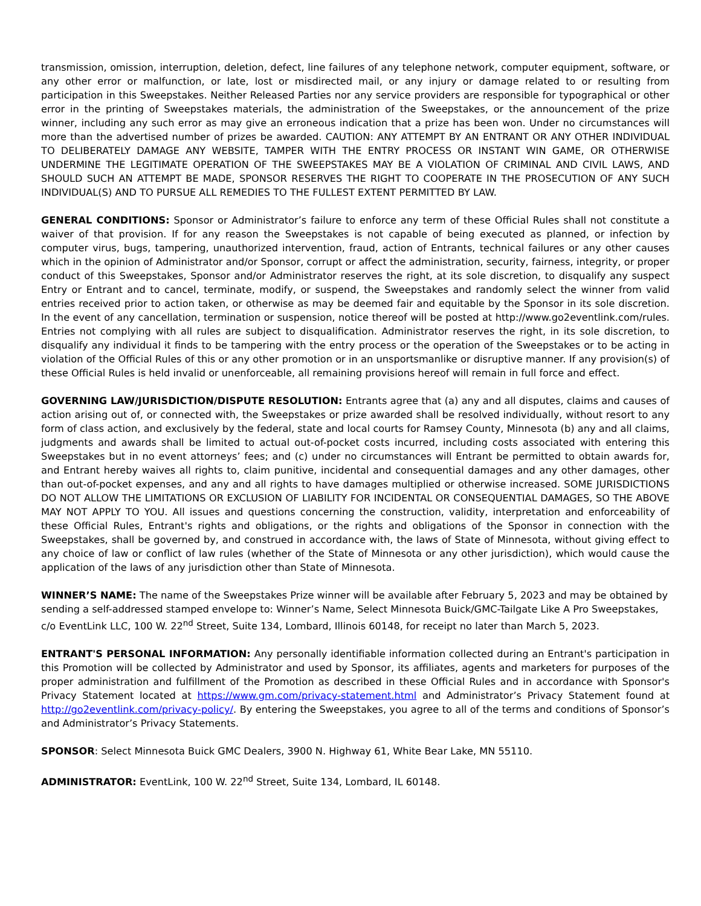transmission, omission, interruption, deletion, defect, line failures of any telephone network, computer equipment, software, or any other error or malfunction, or late, lost or misdirected mail, or any injury or damage related to or resulting from participation in this Sweepstakes. Neither Released Parties nor any service providers are responsible for typographical or other error in the printing of Sweepstakes materials, the administration of the Sweepstakes, or the announcement of the prize winner, including any such error as may give an erroneous indication that a prize has been won. Under no circumstances will more than the advertised number of prizes be awarded. CAUTION: ANY ATTEMPT BY AN ENTRANT OR ANY OTHER INDIVIDUAL TO DELIBERATELY DAMAGE ANY WEBSITE, TAMPER WITH THE ENTRY PROCESS OR INSTANT WIN GAME, OR OTHERWISE UNDERMINE THE LEGITIMATE OPERATION OF THE SWEEPSTAKES MAY BE A VIOLATION OF CRIMINAL AND CIVIL LAWS, AND SHOULD SUCH AN ATTEMPT BE MADE, SPONSOR RESERVES THE RIGHT TO COOPERATE IN THE PROSECUTION OF ANY SUCH INDIVIDUAL(S) AND TO PURSUE ALL REMEDIES TO THE FULLEST EXTENT PERMITTED BY LAW.
GENERAL CONDITIONS: Sponsor or Administrator’s failure to enforce any term of these Official Rules shall not constitute a waiver of that provision. If for any reason the Sweepstakes is not capable of being executed as planned, or infection by computer virus, bugs, tampering, unauthorized intervention, fraud, action of Entrants, technical failures or any other causes which in the opinion of Administrator and/or Sponsor, corrupt or affect the administration, security, fairness, integrity, or proper conduct of this Sweepstakes, Sponsor and/or Administrator reserves the right, at its sole discretion, to disqualify any suspect Entry or Entrant and to cancel, terminate, modify, or suspend, the Sweepstakes and randomly select the winner from valid entries received prior to action taken, or otherwise as may be deemed fair and equitable by the Sponsor in its sole discretion. In the event of any cancellation, termination or suspension, notice thereof will be posted at http://www.go2eventlink.com/rules. Entries not complying with all rules are subject to disqualification. Administrator reserves the right, in its sole discretion, to disqualify any individual it finds to be tampering with the entry process or the operation of the Sweepstakes or to be acting in violation of the Official Rules of this or any other promotion or in an unsportsmanlike or disruptive manner. If any provision(s) of these Official Rules is held invalid or unenforceable, all remaining provisions hereof will remain in full force and effect.
GOVERNING LAW/JURISDICTION/DISPUTE RESOLUTION: Entrants agree that (a) any and all disputes, claims and causes of action arising out of, or connected with, the Sweepstakes or prize awarded shall be resolved individually, without resort to any form of class action, and exclusively by the federal, state and local courts for Ramsey County, Minnesota (b) any and all claims, judgments and awards shall be limited to actual out-of-pocket costs incurred, including costs associated with entering this Sweepstakes but in no event attorneys’ fees; and (c) under no circumstances will Entrant be permitted to obtain awards for, and Entrant hereby waives all rights to, claim punitive, incidental and consequential damages and any other damages, other than out-of-pocket expenses, and any and all rights to have damages multiplied or otherwise increased. SOME JURISDICTIONS DO NOT ALLOW THE LIMITATIONS OR EXCLUSION OF LIABILITY FOR INCIDENTAL OR CONSEQUENTIAL DAMAGES, SO THE ABOVE MAY NOT APPLY TO YOU. All issues and questions concerning the construction, validity, interpretation and enforceability of these Official Rules, Entrant's rights and obligations, or the rights and obligations of the Sponsor in connection with the Sweepstakes, shall be governed by, and construed in accordance with, the laws of State of Minnesota, without giving effect to any choice of law or conflict of law rules (whether of the State of Minnesota or any other jurisdiction), which would cause the application of the laws of any jurisdiction other than State of Minnesota.
WINNER’S NAME: The name of the Sweepstakes Prize winner will be available after February 5, 2023 and may be obtained by sending a self-addressed stamped envelope to: Winner’s Name, Select Minnesota Buick/GMC-Tailgate Like A Pro Sweepstakes, c/o EventLink LLC, 100 W. 22<sup>nd</sup> Street, Suite 134, Lombard, Illinois 60148, for receipt no later than March 5, 2023.
ENTRANT'S PERSONAL INFORMATION: Any personally identifiable information collected during an Entrant's participation in this Promotion will be collected by Administrator and used by Sponsor, its affiliates, agents and marketers for purposes of the proper administration and fulfillment of the Promotion as described in these Official Rules and in accordance with Sponsor's Privacy Statement located at https://www.gm.com/privacy-statement.html and Administrator’s Privacy Statement found at http://go2eventlink.com/privacy-policy/. By entering the Sweepstakes, you agree to all of the terms and conditions of Sponsor’s and Administrator’s Privacy Statements.
SPONSOR: Select Minnesota Buick GMC Dealers, 3900 N. Highway 61, White Bear Lake, MN 55110.
ADMINISTRATOR: EventLink, 100 W. 22<sup>nd</sup> Street, Suite 134, Lombard, IL 60148.